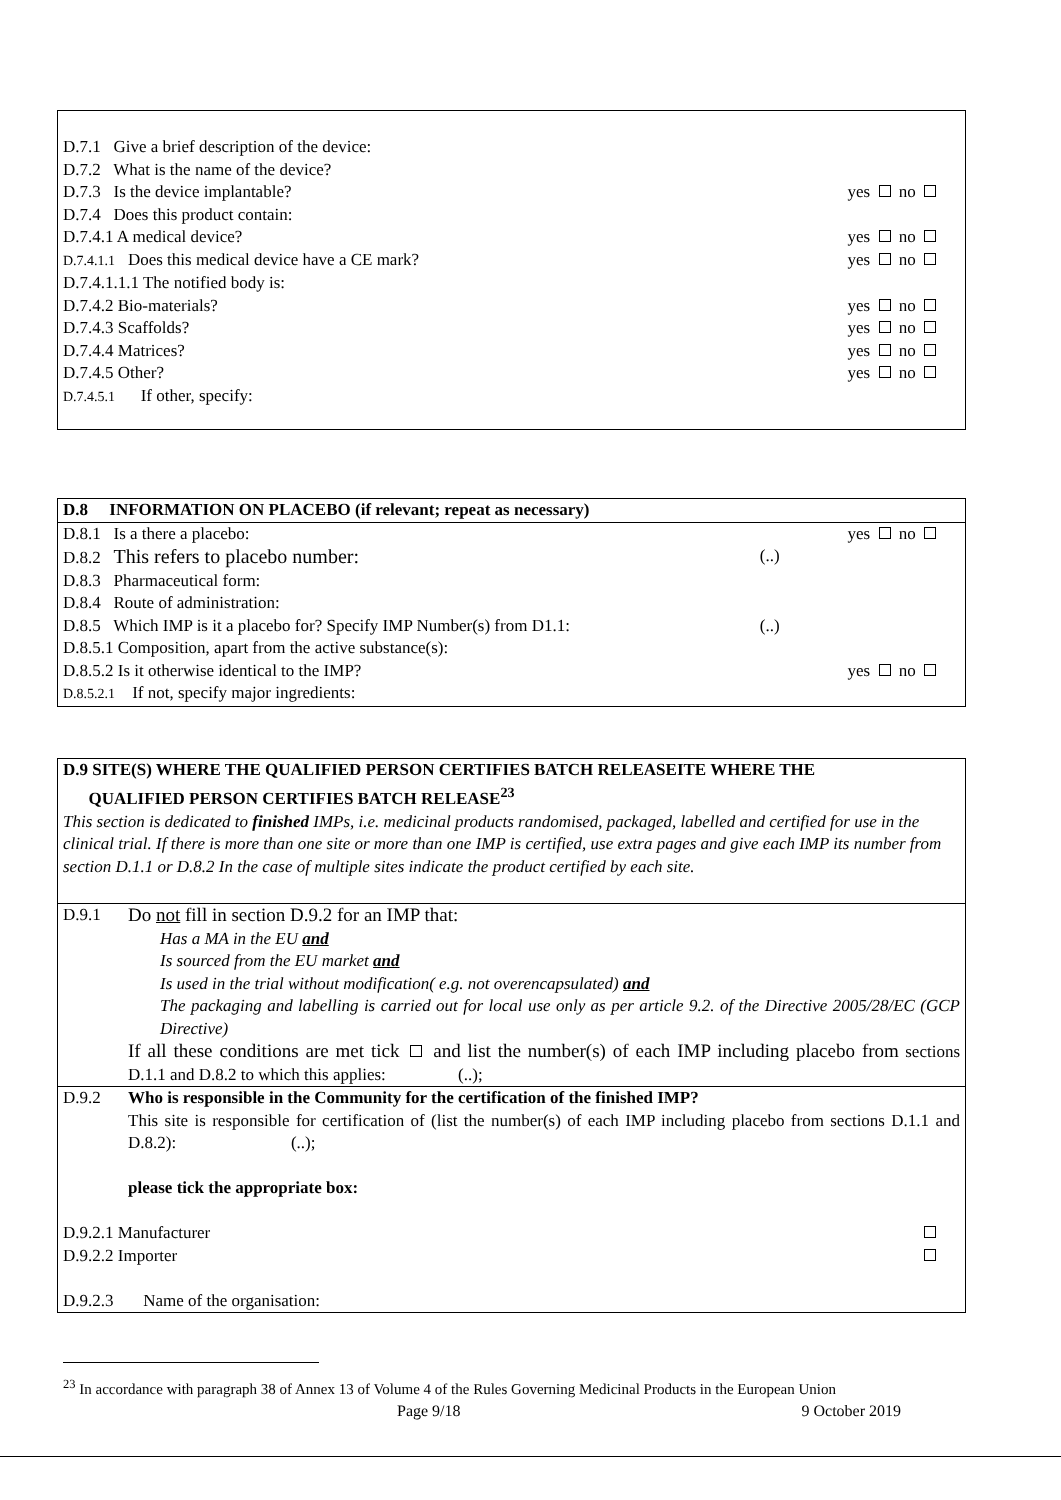| D.7.1 Give a brief description of the device: | |
| D.7.2 What is the name of the device? | |
| D.7.3 Is the device implantable? | yes no |
| D.7.4 Does this product contain: | |
| D.7.4.1 A medical device? | yes no |
| D.7.4.1.1 Does this medical device have a CE mark? | yes no |
| D.7.4.1.1.1 The notified body is: | |
| D.7.4.2 Bio-materials? | yes no |
| D.7.4.3 Scaffolds? | yes no |
| D.7.4.4 Matrices? | yes no |
| D.7.4.5 Other? | yes no |
| D.7.4.5.1 If other, specify: | |
| D.8 INFORMATION ON PLACEBO (if relevant; repeat as necessary) | | |
| D.8.1 Is a there a placebo: | | yes no |
| D.8.2 This refers to placebo number: | (..) | |
| D.8.3 Pharmaceutical form: | | |
| D.8.4 Route of administration: | | |
| D.8.5 Which IMP is it a placebo for? Specify IMP Number(s) from D1.1: | (..) | |
| D.8.5.1 Composition, apart from the active substance(s): | | |
| D.8.5.2 Is it otherwise identical to the IMP? | | yes no |
| D.8.5.2.1 If not, specify major ingredients: | | |
D.9 SITE(S) WHERE THE QUALIFIED PERSON CERTIFIES BATCH RELEASEITE WHERE THE
QUALIFIED PERSON CERTIFIES BATCH RELEASE<sup>23</sup>
This section is dedicated to finished IMPs, i.e. medicinal products randomised, packaged, labelled and certified for use in the clinical trial. If there is more than one site or more than one IMP is certified, use extra pages and give each IMP its number from section D.1.1 or D.8.2 In the case of multiple sites indicate the product certified by each site.
D.9.1 Do not fill in section D.9.2 for an IMP that:
Has a MA in the EU and
Is sourced from the EU market and
Is used in the trial without modification( e.g. not overencapsulated) and
The packaging and labelling is carried out for local use only as per article 9.2. of the Directive 2005/28/EC (GCP Directive)
If all these conditions are met tick and list the number(s) of each IMP including placebo from sections D.1.1 and D.8.2 to which this applies: (..);
D.9.2 Who is responsible in the Community for the certification of the finished IMP?
This site is responsible for certification of (list the number(s) of each IMP including placebo from sections D.1.1 and D.8.2): (..);
please tick the appropriate box:
| D.9.2.1 Manufacturer | |
| D.9.2.2 Importer | |
| D.9.2.3 Name of the organisation: | |
<sup>23</sup> In accordance with paragraph 38 of Annex 13 of Volume 4 of the Rules Governing Medicinal Products in the European Union
Page 9/18 9 October 2019